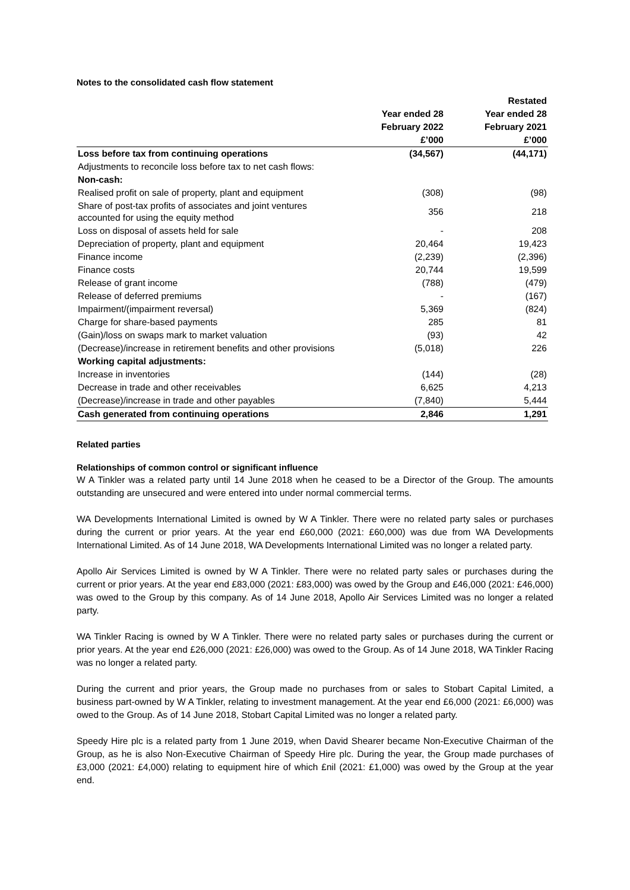Notes to the consolidated cash flow statement
| | | Restated |
| --- | --- | --- |
| | Year ended 28 | Year ended 28 |
| | February 2022 | February 2021 |
| | £’000 | £’000 |
| Loss before tax from continuing operations | (34,567) | (44,171) |
| Adjustments to reconcile loss before tax to net cash flows: | | |
| Non-cash: | | |
| Realised profit on sale of property, plant and equipment | (308) | (98) |
| Share of post-tax profits of associates and joint ventures accounted for using the equity method | 356 | 218 |
| Loss on disposal of assets held for sale | - | 208 |
| Depreciation of property, plant and equipment | 20,464 | 19,423 |
| Finance income | (2,239) | (2,396) |
| Finance costs | 20,744 | 19,599 |
| Release of grant income | (788) | (479) |
| Release of deferred premiums | - | (167) |
| Impairment/(impairment reversal) | 5,369 | (824) |
| Charge for share-based payments | 285 | 81 |
| (Gain)/loss on swaps mark to market valuation | (93) | 42 |
| (Decrease)/increase in retirement benefits and other provisions | (5,018) | 226 |
| Working capital adjustments: | | |
| Increase in inventories | (144) | (28) |
| Decrease in trade and other receivables | 6,625 | 4,213 |
| (Decrease)/increase in trade and other payables | (7,840) | 5,444 |
| Cash generated from continuing operations | 2,846 | 1,291 |
Related parties
Relationships of common control or significant influence
W A Tinkler was a related party until 14 June 2018 when he ceased to be a Director of the Group. The amounts outstanding are unsecured and were entered into under normal commercial terms.
WA Developments International Limited is owned by W A Tinkler. There were no related party sales or purchases during the current or prior years. At the year end £60,000 (2021: £60,000) was due from WA Developments International Limited. As of 14 June 2018, WA Developments International Limited was no longer a related party.
Apollo Air Services Limited is owned by W A Tinkler. There were no related party sales or purchases during the current or prior years. At the year end £83,000 (2021: £83,000) was owed by the Group and £46,000 (2021: £46,000) was owed to the Group by this company. As of 14 June 2018, Apollo Air Services Limited was no longer a related party.
WA Tinkler Racing is owned by W A Tinkler. There were no related party sales or purchases during the current or prior years. At the year end £26,000 (2021: £26,000) was owed to the Group. As of 14 June 2018, WA Tinkler Racing was no longer a related party.
During the current and prior years, the Group made no purchases from or sales to Stobart Capital Limited, a business part-owned by W A Tinkler, relating to investment management. At the year end £6,000 (2021: £6,000) was owed to the Group. As of 14 June 2018, Stobart Capital Limited was no longer a related party.
Speedy Hire plc is a related party from 1 June 2019, when David Shearer became Non-Executive Chairman of the Group, as he is also Non-Executive Chairman of Speedy Hire plc. During the year, the Group made purchases of £3,000 (2021: £4,000) relating to equipment hire of which £nil (2021: £1,000) was owed by the Group at the year end.